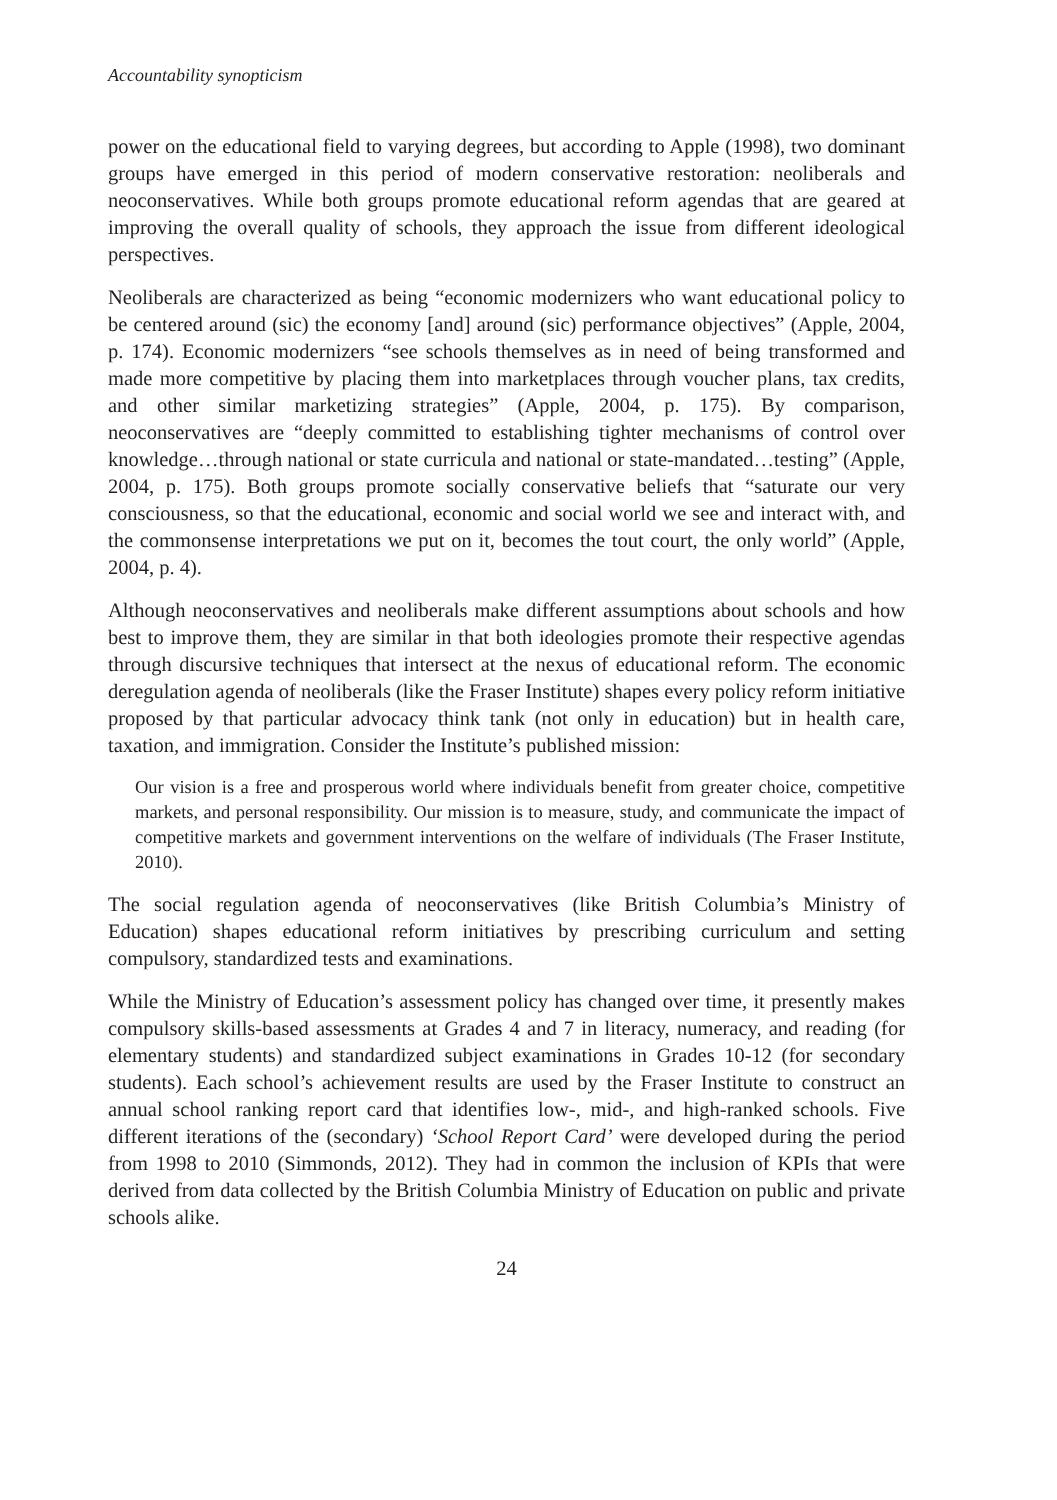Accountability synopticism
power on the educational field to varying degrees, but according to Apple (1998), two dominant groups have emerged in this period of modern conservative restoration: neoliberals and neoconservatives. While both groups promote educational reform agendas that are geared at improving the overall quality of schools, they approach the issue from different ideological perspectives.
Neoliberals are characterized as being “economic modernizers who want educational policy to be centered around (sic) the economy [and] around (sic) performance objectives” (Apple, 2004, p. 174). Economic modernizers “see schools themselves as in need of being transformed and made more competitive by placing them into marketplaces through voucher plans, tax credits, and other similar marketizing strategies” (Apple, 2004, p. 175). By comparison, neoconservatives are “deeply committed to establishing tighter mechanisms of control over knowledge…through national or state curricula and national or state-mandated…testing” (Apple, 2004, p. 175). Both groups promote socially conservative beliefs that “saturate our very consciousness, so that the educational, economic and social world we see and interact with, and the commonsense interpretations we put on it, becomes the tout court, the only world” (Apple, 2004, p. 4).
Although neoconservatives and neoliberals make different assumptions about schools and how best to improve them, they are similar in that both ideologies promote their respective agendas through discursive techniques that intersect at the nexus of educational reform. The economic deregulation agenda of neoliberals (like the Fraser Institute) shapes every policy reform initiative proposed by that particular advocacy think tank (not only in education) but in health care, taxation, and immigration. Consider the Institute’s published mission:
Our vision is a free and prosperous world where individuals benefit from greater choice, competitive markets, and personal responsibility. Our mission is to measure, study, and communicate the impact of competitive markets and government interventions on the welfare of individuals (The Fraser Institute, 2010).
The social regulation agenda of neoconservatives (like British Columbia’s Ministry of Education) shapes educational reform initiatives by prescribing curriculum and setting compulsory, standardized tests and examinations.
While the Ministry of Education’s assessment policy has changed over time, it presently makes compulsory skills-based assessments at Grades 4 and 7 in literacy, numeracy, and reading (for elementary students) and standardized subject examinations in Grades 10-12 (for secondary students). Each school’s achievement results are used by the Fraser Institute to construct an annual school ranking report card that identifies low-, mid-, and high-ranked schools. Five different iterations of the (secondary) ‘School Report Card’ were developed during the period from 1998 to 2010 (Simmonds, 2012). They had in common the inclusion of KPIs that were derived from data collected by the British Columbia Ministry of Education on public and private schools alike.
24